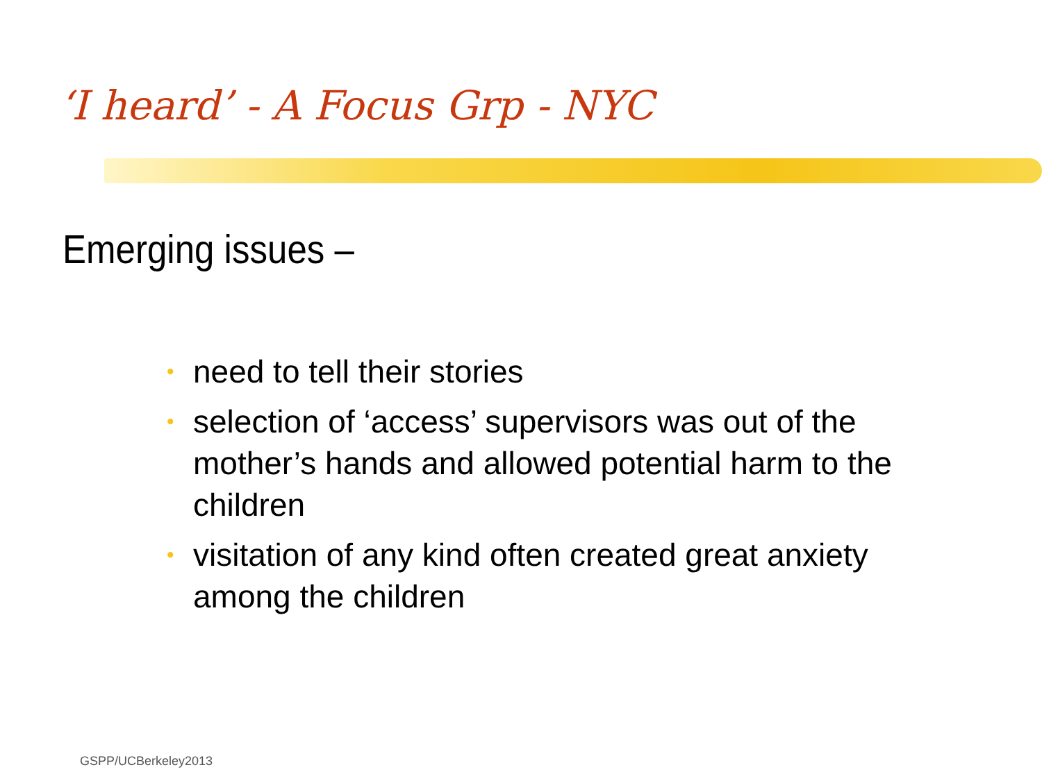‘I heard’ - A Focus Grp - NYC
Emerging issues –
• need to tell their stories
• selection of ‘access’ supervisors was out of the mother’s hands and allowed potential harm to the children
• visitation of any kind often created great anxiety among the children
GSPP/UCBerkeley2013